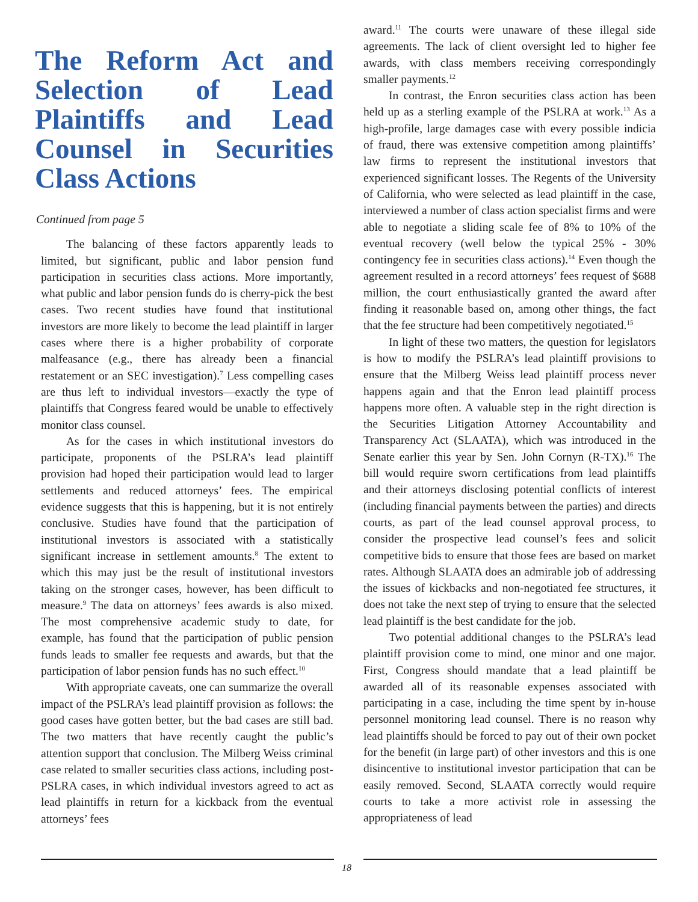The Reform Act and Selection of Lead Plaintiffs and Lead Counsel in Securities Class Actions
Continued from page 5
The balancing of these factors apparently leads to limited, but significant, public and labor pension fund participation in securities class actions. More importantly, what public and labor pension funds do is cherry-pick the best cases. Two recent studies have found that institutional investors are more likely to become the lead plaintiff in larger cases where there is a higher probability of corporate malfeasance (e.g., there has already been a financial restatement or an SEC investigation).<sup>7</sup> Less compelling cases are thus left to individual investors—exactly the type of plaintiffs that Congress feared would be unable to effectively monitor class counsel.
As for the cases in which institutional investors do participate, proponents of the PSLRA’s lead plaintiff provision had hoped their participation would lead to larger settlements and reduced attorneys’ fees. The empirical evidence suggests that this is happening, but it is not entirely conclusive. Studies have found that the participation of institutional investors is associated with a statistically significant increase in settlement amounts.<sup>8</sup> The extent to which this may just be the result of institutional investors taking on the stronger cases, however, has been difficult to measure.<sup>9</sup> The data on attorneys’ fees awards is also mixed. The most comprehensive academic study to date, for example, has found that the participation of public pension funds leads to smaller fee requests and awards, but that the participation of labor pension funds has no such effect.<sup>10</sup>
With appropriate caveats, one can summarize the overall impact of the PSLRA’s lead plaintiff provision as follows: the good cases have gotten better, but the bad cases are still bad. The two matters that have recently caught the public’s attention support that conclusion. The Milberg Weiss criminal case related to smaller securities class actions, including post-PSLRA cases, in which individual investors agreed to act as lead plaintiffs in return for a kickback from the eventual attorneys’ fees
award.<sup>11</sup> The courts were unaware of these illegal side agreements. The lack of client oversight led to higher fee awards, with class members receiving correspondingly smaller payments.<sup>12</sup>
In contrast, the Enron securities class action has been held up as a sterling example of the PSLRA at work.<sup>13</sup> As a high-profile, large damages case with every possible indicia of fraud, there was extensive competition among plaintiffs’ law firms to represent the institutional investors that experienced significant losses. The Regents of the University of California, who were selected as lead plaintiff in the case, interviewed a number of class action specialist firms and were able to negotiate a sliding scale fee of 8% to 10% of the eventual recovery (well below the typical 25% - 30% contingency fee in securities class actions).<sup>14</sup> Even though the agreement resulted in a record attorneys’ fees request of $688 million, the court enthusiastically granted the award after finding it reasonable based on, among other things, the fact that the fee structure had been competitively negotiated.<sup>15</sup>
In light of these two matters, the question for legislators is how to modify the PSLRA’s lead plaintiff provisions to ensure that the Milberg Weiss lead plaintiff process never happens again and that the Enron lead plaintiff process happens more often. A valuable step in the right direction is the Securities Litigation Attorney Accountability and Transparency Act (SLAATA), which was introduced in the Senate earlier this year by Sen. John Cornyn (R-TX).<sup>16</sup> The bill would require sworn certifications from lead plaintiffs and their attorneys disclosing potential conflicts of interest (including financial payments between the parties) and directs courts, as part of the lead counsel approval process, to consider the prospective lead counsel’s fees and solicit competitive bids to ensure that those fees are based on market rates. Although SLAATA does an admirable job of addressing the issues of kickbacks and non-negotiated fee structures, it does not take the next step of trying to ensure that the selected lead plaintiff is the best candidate for the job.
Two potential additional changes to the PSLRA’s lead plaintiff provision come to mind, one minor and one major. First, Congress should mandate that a lead plaintiff be awarded all of its reasonable expenses associated with participating in a case, including the time spent by in-house personnel monitoring lead counsel. There is no reason why lead plaintiffs should be forced to pay out of their own pocket for the benefit (in large part) of other investors and this is one disincentive to institutional investor participation that can be easily removed. Second, SLAATA correctly would require courts to take a more activist role in assessing the appropriateness of lead
18